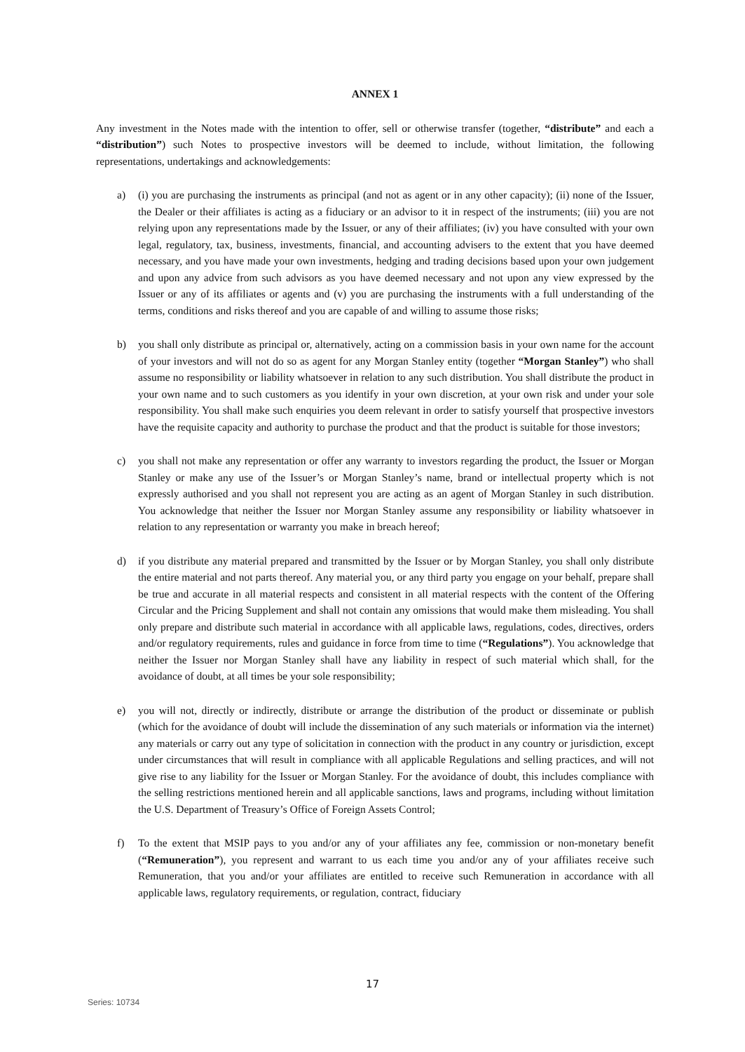ANNEX 1
Any investment in the Notes made with the intention to offer, sell or otherwise transfer (together, “distribute” and each a “distribution”) such Notes to prospective investors will be deemed to include, without limitation, the following representations, undertakings and acknowledgements:
a) (i) you are purchasing the instruments as principal (and not as agent or in any other capacity); (ii) none of the Issuer, the Dealer or their affiliates is acting as a fiduciary or an advisor to it in respect of the instruments; (iii) you are not relying upon any representations made by the Issuer, or any of their affiliates; (iv) you have consulted with your own legal, regulatory, tax, business, investments, financial, and accounting advisers to the extent that you have deemed necessary, and you have made your own investments, hedging and trading decisions based upon your own judgement and upon any advice from such advisors as you have deemed necessary and not upon any view expressed by the Issuer or any of its affiliates or agents and (v) you are purchasing the instruments with a full understanding of the terms, conditions and risks thereof and you are capable of and willing to assume those risks;
b) you shall only distribute as principal or, alternatively, acting on a commission basis in your own name for the account of your investors and will not do so as agent for any Morgan Stanley entity (together “Morgan Stanley”) who shall assume no responsibility or liability whatsoever in relation to any such distribution. You shall distribute the product in your own name and to such customers as you identify in your own discretion, at your own risk and under your sole responsibility. You shall make such enquiries you deem relevant in order to satisfy yourself that prospective investors have the requisite capacity and authority to purchase the product and that the product is suitable for those investors;
c) you shall not make any representation or offer any warranty to investors regarding the product, the Issuer or Morgan Stanley or make any use of the Issuer’s or Morgan Stanley’s name, brand or intellectual property which is not expressly authorised and you shall not represent you are acting as an agent of Morgan Stanley in such distribution. You acknowledge that neither the Issuer nor Morgan Stanley assume any responsibility or liability whatsoever in relation to any representation or warranty you make in breach hereof;
d) if you distribute any material prepared and transmitted by the Issuer or by Morgan Stanley, you shall only distribute the entire material and not parts thereof. Any material you, or any third party you engage on your behalf, prepare shall be true and accurate in all material respects and consistent in all material respects with the content of the Offering Circular and the Pricing Supplement and shall not contain any omissions that would make them misleading. You shall only prepare and distribute such material in accordance with all applicable laws, regulations, codes, directives, orders and/or regulatory requirements, rules and guidance in force from time to time (“Regulations”). You acknowledge that neither the Issuer nor Morgan Stanley shall have any liability in respect of such material which shall, for the avoidance of doubt, at all times be your sole responsibility;
e) you will not, directly or indirectly, distribute or arrange the distribution of the product or disseminate or publish (which for the avoidance of doubt will include the dissemination of any such materials or information via the internet) any materials or carry out any type of solicitation in connection with the product in any country or jurisdiction, except under circumstances that will result in compliance with all applicable Regulations and selling practices, and will not give rise to any liability for the Issuer or Morgan Stanley. For the avoidance of doubt, this includes compliance with the selling restrictions mentioned herein and all applicable sanctions, laws and programs, including without limitation the U.S. Department of Treasury’s Office of Foreign Assets Control;
f) To the extent that MSIP pays to you and/or any of your affiliates any fee, commission or non-monetary benefit (“Remuneration”), you represent and warrant to us each time you and/or any of your affiliates receive such Remuneration, that you and/or your affiliates are entitled to receive such Remuneration in accordance with all applicable laws, regulatory requirements, or regulation, contract, fiduciary
17
Series: 10734